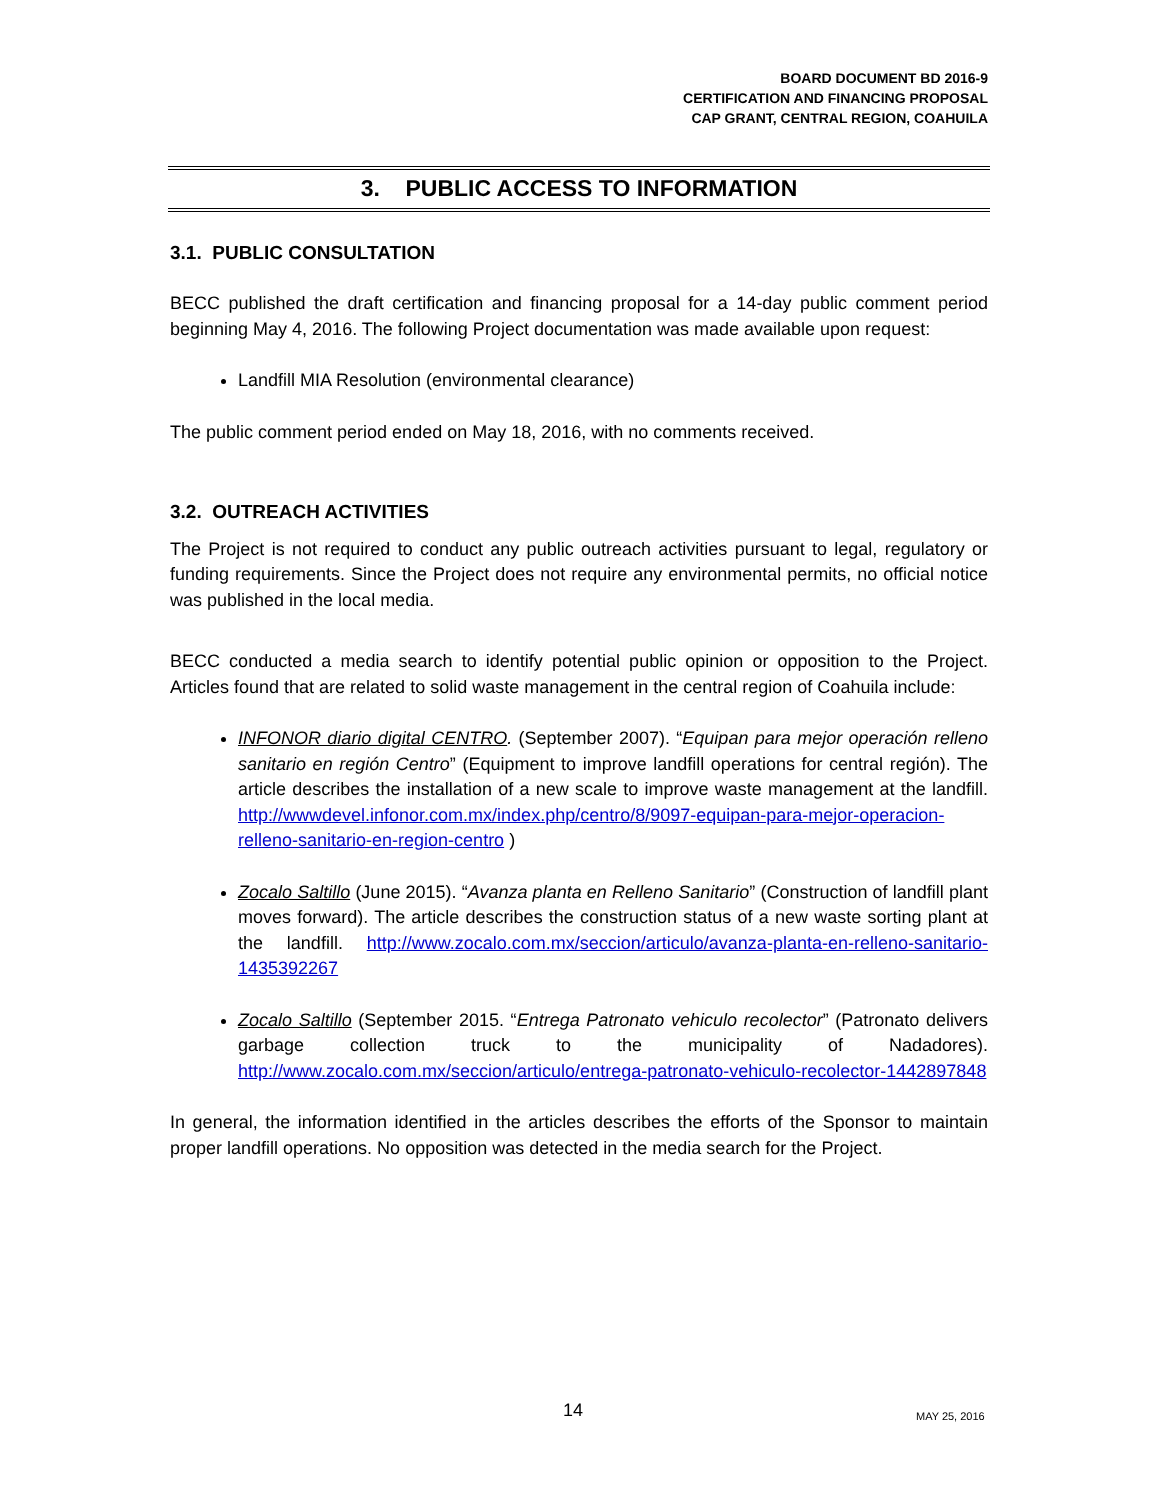BOARD DOCUMENT BD 2016-9
CERTIFICATION AND FINANCING PROPOSAL
CAP GRANT, CENTRAL REGION, COAHUILA
3. PUBLIC ACCESS TO INFORMATION
3.1. PUBLIC CONSULTATION
BECC published the draft certification and financing proposal for a 14-day public comment period beginning May 4, 2016. The following Project documentation was made available upon request:
Landfill MIA Resolution (environmental clearance)
The public comment period ended on May 18, 2016, with no comments received.
3.2. OUTREACH ACTIVITIES
The Project is not required to conduct any public outreach activities pursuant to legal, regulatory or funding requirements. Since the Project does not require any environmental permits, no official notice was published in the local media.
BECC conducted a media search to identify potential public opinion or opposition to the Project. Articles found that are related to solid waste management in the central region of Coahuila include:
INFONOR diario digital CENTRO. (September 2007). “Equipan para mejor operación relleno sanitario en región Centro” (Equipment to improve landfill operations for central región). The article describes the installation of a new scale to improve waste management at the landfill. http://wwwdevel.infonor.com.mx/index.php/centro/8/9097-equipan-para-mejor-operacion-relleno-sanitario-en-region-centro )
Zocalo Saltillo (June 2015). “Avanza planta en Relleno Sanitario” (Construction of landfill plant moves forward). The article describes the construction status of a new waste sorting plant at the landfill. http://www.zocalo.com.mx/seccion/articulo/avanza-planta-en-relleno-sanitario-1435392267
Zocalo Saltillo (September 2015. “Entrega Patronato vehiculo recolector” (Patronato delivers garbage collection truck to the municipality of Nadadores). http://www.zocalo.com.mx/seccion/articulo/entrega-patronato-vehiculo-recolector-1442897848
In general, the information identified in the articles describes the efforts of the Sponsor to maintain proper landfill operations. No opposition was detected in the media search for the Project.
14 MAY 25, 2016